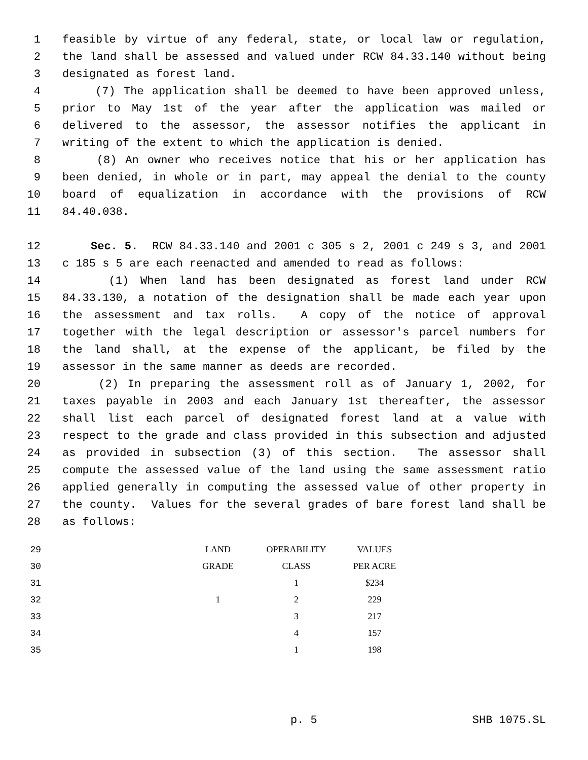1 feasible by virtue of any federal, state, or local law or regulation,
2 the land shall be assessed and valued under RCW 84.33.140 without being
3 designated as forest land.
4 (7) The application shall be deemed to have been approved unless,
5 prior to May 1st of the year after the application was mailed or
6 delivered to the assessor, the assessor notifies the applicant in
7 writing of the extent to which the application is denied.
8 (8) An owner who receives notice that his or her application has
9 been denied, in whole or in part, may appeal the denial to the county
10 board of equalization in accordance with the provisions of RCW
11 84.40.038.
12 Sec. 5. RCW 84.33.140 and 2001 c 305 s 2, 2001 c 249 s 3, and 2001
13 c 185 s 5 are each reenacted and amended to read as follows:
14 (1) When land has been designated as forest land under RCW
15 84.33.130, a notation of the designation shall be made each year upon
16 the assessment and tax rolls. A copy of the notice of approval
17 together with the legal description or assessor's parcel numbers for
18 the land shall, at the expense of the applicant, be filed by the
19 assessor in the same manner as deeds are recorded.
20 (2) In preparing the assessment roll as of January 1, 2002, for
21 taxes payable in 2003 and each January 1st thereafter, the assessor
22 shall list each parcel of designated forest land at a value with
23 respect to the grade and class provided in this subsection and adjusted
24 as provided in subsection (3) of this section. The assessor shall
25 compute the assessed value of the land using the same assessment ratio
26 applied generally in computing the assessed value of other property in
27 the county. Values for the several grades of bare forest land shall be
28 as follows:
| 29 | | LAND | OPERABILITY | VALUES |
| 30 | | GRADE | CLASS | PER ACRE |
| 31 | | | 1 | $234 |
| 32 | | 1 | 2 | 229 |
| 33 | | | 3 | 217 |
| 34 | | | 4 | 157 |
| 35 | | | 1 | 198 |
p. 5 SHB 1075.SL